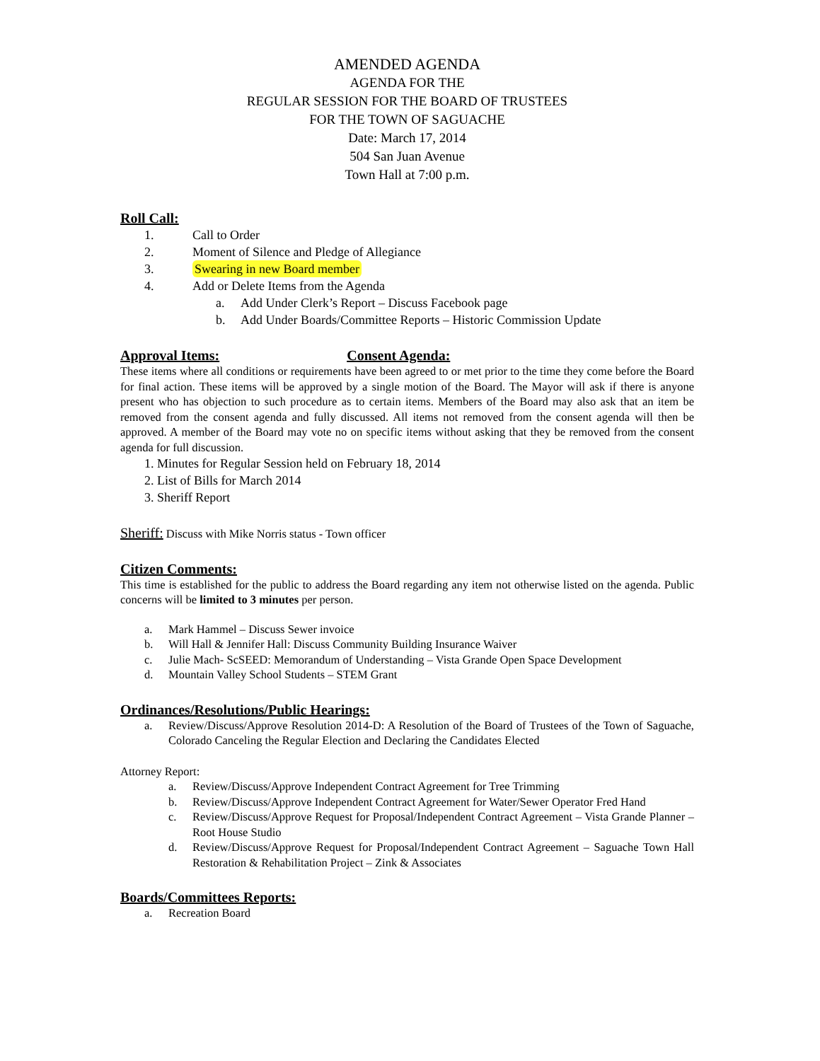AMENDED AGENDA
AGENDA FOR THE
REGULAR SESSION FOR THE BOARD OF TRUSTEES
FOR THE TOWN OF SAGUACHE
Date: March 17, 2014
504 San Juan Avenue
Town Hall at 7:00 p.m.
Roll Call:
1. Call to Order
2. Moment of Silence and Pledge of Allegiance
3. Swearing in new Board member
4. Add or Delete Items from the Agenda
a. Add Under Clerk’s Report – Discuss Facebook page
b. Add Under Boards/Committee Reports – Historic Commission Update
Approval Items: Consent Agenda:
These items where all conditions or requirements have been agreed to or met prior to the time they come before the Board for final action. These items will be approved by a single motion of the Board. The Mayor will ask if there is anyone present who has objection to such procedure as to certain items. Members of the Board may also ask that an item be removed from the consent agenda and fully discussed. All items not removed from the consent agenda will then be approved. A member of the Board may vote no on specific items without asking that they be removed from the consent agenda for full discussion.
1. Minutes for Regular Session held on February 18, 2014
2. List of Bills for March 2014
3. Sheriff Report
Sheriff: Discuss with Mike Norris status - Town officer
Citizen Comments:
This time is established for the public to address the Board regarding any item not otherwise listed on the agenda. Public concerns will be limited to 3 minutes per person.
a. Mark Hammel – Discuss Sewer invoice
b. Will Hall & Jennifer Hall: Discuss Community Building Insurance Waiver
c. Julie Mach- ScSEED: Memorandum of Understanding – Vista Grande Open Space Development
d. Mountain Valley School Students – STEM Grant
Ordinances/Resolutions/Public Hearings:
a.
Review/Discuss/Approve Resolution 2014-D: A Resolution of the Board of Trustees of the Town of Saguache, Colorado Canceling the Regular Election and Declaring the Candidates Elected
Attorney Report:
a.
Review/Discuss/Approve Independent Contract Agreement for Tree Trimming
b.
Review/Discuss/Approve Independent Contract Agreement for Water/Sewer Operator Fred Hand
c.
Review/Discuss/Approve Request for Proposal/Independent Contract Agreement – Vista Grande Planner – Root House Studio
d.
Review/Discuss/Approve Request for Proposal/Independent Contract Agreement – Saguache Town Hall Restoration & Rehabilitation Project – Zink & Associates
Boards/Committees Reports:
a. Recreation Board